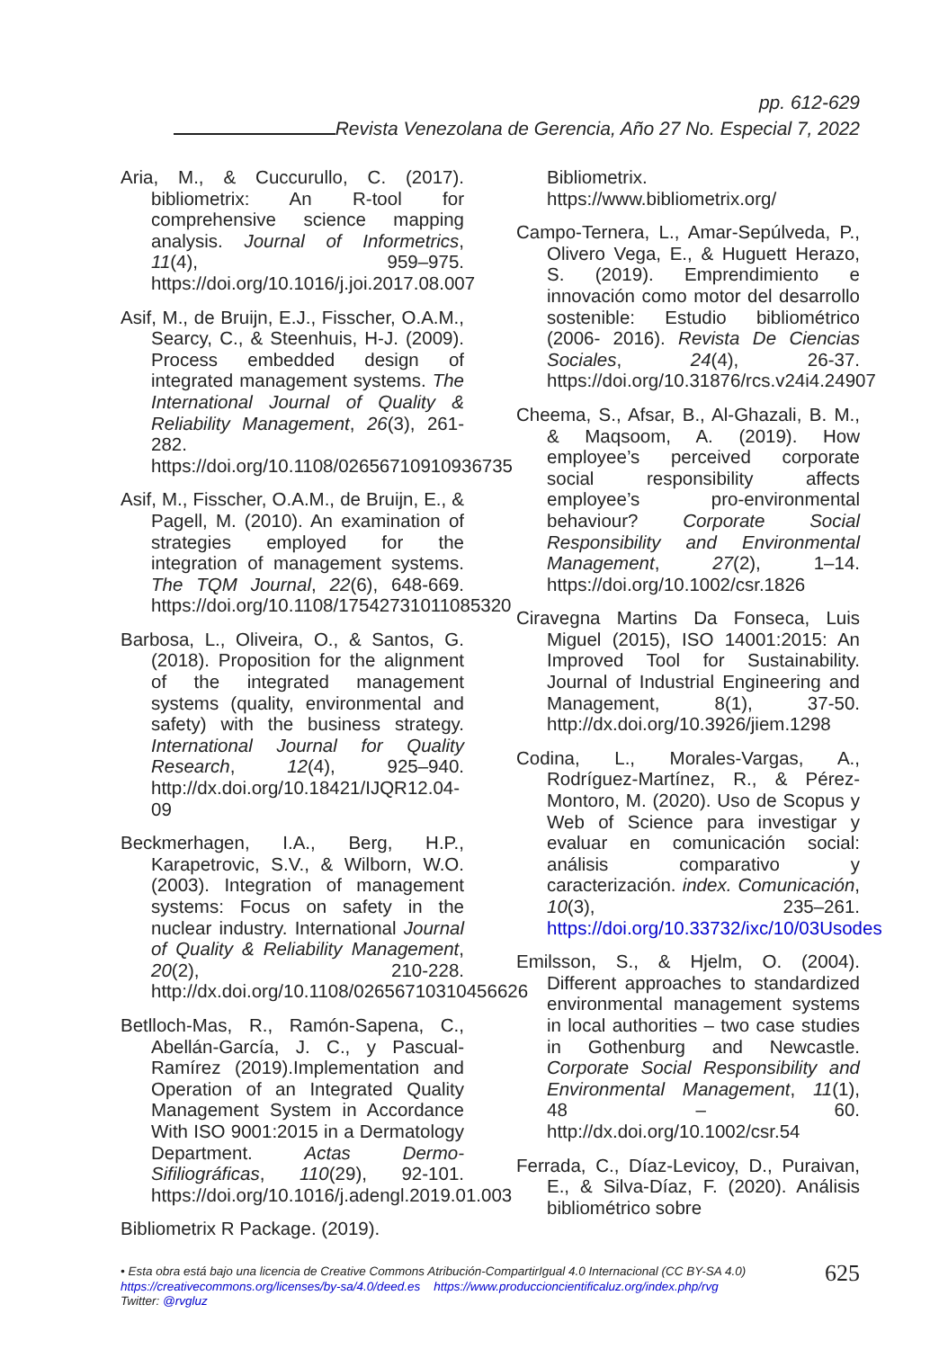pp. 612-629
Revista Venezolana de Gerencia, Año 27 No. Especial 7, 2022
Aria, M., & Cuccurullo, C. (2017). bibliometrix: An R-tool for comprehensive science mapping analysis. Journal of Informetrics, 11(4), 959–975. https://doi.org/10.1016/j.joi.2017.08.007
Asif, M., de Bruijn, E.J., Fisscher, O.A.M., Searcy, C., & Steenhuis, H-J. (2009). Process embedded design of integrated management systems. The International Journal of Quality & Reliability Management, 26(3), 261-282. https://doi.org/10.1108/02656710910936735
Asif, M., Fisscher, O.A.M., de Bruijn, E., & Pagell, M. (2010). An examination of strategies employed for the integration of management systems. The TQM Journal, 22(6), 648-669. https://doi.org/10.1108/17542731011085320
Barbosa, L., Oliveira, O., & Santos, G. (2018). Proposition for the alignment of the integrated management systems (quality, environmental and safety) with the business strategy. International Journal for Quality Research, 12(4), 925–940. http://dx.doi.org/10.18421/IJQR12.04-09
Beckmerhagen, I.A., Berg, H.P., Karapetrovic, S.V., & Wilborn, W.O. (2003). Integration of management systems: Focus on safety in the nuclear industry. International Journal of Quality & Reliability Management, 20(2), 210-228. http://dx.doi.org/10.1108/02656710310456626
Betlloch-Mas, R., Ramón-Sapena, C., Abellán-García, J. C., y Pascual-Ramírez (2019).Implementation and Operation of an Integrated Quality Management System in Accordance With ISO 9001:2015 in a Dermatology Department. Actas Dermo-Sifiliográficas, 110(29), 92-101. https://doi.org/10.1016/j.adengl.2019.01.003
Bibliometrix R Package. (2019).
Bibliometrix. https://www.bibliometrix.org/
Campo-Ternera, L., Amar-Sepúlveda, P., Olivero Vega, E., & Huguett Herazo, S. (2019). Emprendimiento e innovación como motor del desarrollo sostenible: Estudio bibliométrico (2006- 2016). Revista De Ciencias Sociales, 24(4), 26-37. https://doi.org/10.31876/rcs.v24i4.24907
Cheema, S., Afsar, B., Al-Ghazali, B. M., & Maqsoom, A. (2019). How employee’s perceived corporate social responsibility affects employee’s pro-environmental behaviour? Corporate Social Responsibility and Environmental Management, 27(2), 1–14. https://doi.org/10.1002/csr.1826
Ciravegna Martins Da Fonseca, Luis Miguel (2015), ISO 14001:2015: An Improved Tool for Sustainability. Journal of Industrial Engineering and Management, 8(1), 37-50. http://dx.doi.org/10.3926/jiem.1298
Codina, L., Morales-Vargas, A., Rodríguez-Martínez, R., & Pérez-Montoro, M. (2020). Uso de Scopus y Web of Science para investigar y evaluar en comunicación social: análisis comparativo y caracterización. index. Comunicación, 10(3), 235–261. https://doi.org/10.33732/ixc/10/03Usodes
Emilsson, S., & Hjelm, O. (2004). Different approaches to standardized environmental management systems in local authorities – two case studies in Gothenburg and Newcastle. Corporate Social Responsibility and Environmental Management, 11(1), 48 – 60. http://dx.doi.org/10.1002/csr.54
Ferrada, C., Díaz-Levicoy, D., Puraivan, E., & Silva-Díaz, F. (2020). Análisis bibliométrico sobre
625 • Esta obra está bajo una licencia de Creative Commons Atribución-CompartirIgual 4.0 Internacional (CC BY-SA 4.0)
https://creativecommons.org/licenses/by-sa/4.0/deed.es https://www.produccioncientificaluz.org/index.php/rvg
Twitter: @rvgluz